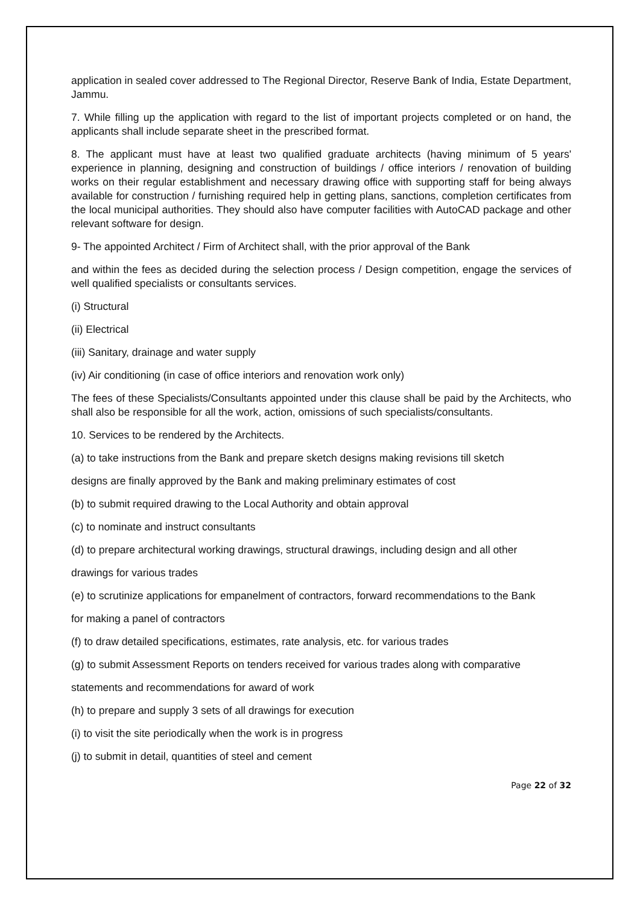application in sealed cover addressed to The Regional Director, Reserve Bank of India, Estate Department, Jammu.
7. While filling up the application with regard to the list of important projects completed or on hand, the applicants shall include separate sheet in the prescribed format.
8. The applicant must have at least two qualified graduate architects (having minimum of 5 years' experience in planning, designing and construction of buildings / office interiors / renovation of building works on their regular establishment and necessary drawing office with supporting staff for being always available for construction / furnishing required help in getting plans, sanctions, completion certificates from the local municipal authorities. They should also have computer facilities with AutoCAD package and other relevant software for design.
9- The appointed Architect / Firm of Architect shall, with the prior approval of the Bank
and within the fees as decided during the selection process / Design competition, engage the services of well qualified specialists or consultants services.
(i) Structural
(ii) Electrical
(iii) Sanitary, drainage and water supply
(iv) Air conditioning (in case of office interiors and renovation work only)
The fees of these Specialists/Consultants appointed under this clause shall be paid by the Architects, who shall also be responsible for all the work, action, omissions of such specialists/consultants.
10. Services to be rendered by the Architects.
(a) to take instructions from the Bank and prepare sketch designs making revisions till sketch
designs are finally approved by the Bank and making preliminary estimates of cost
(b) to submit required drawing to the Local Authority and obtain approval
(c) to nominate and instruct consultants
(d) to prepare architectural working drawings, structural drawings, including design and all other
drawings for various trades
(e) to scrutinize applications for empanelment of contractors, forward recommendations to the Bank
for making a panel of contractors
(f) to draw detailed specifications, estimates, rate analysis, etc. for various trades
(g) to submit Assessment Reports on tenders received for various trades along with comparative
statements and recommendations for award of work
(h) to prepare and supply 3 sets of all drawings for execution
(i) to visit the site periodically when the work is in progress
(j) to submit in detail, quantities of steel and cement
Page 22 of 32